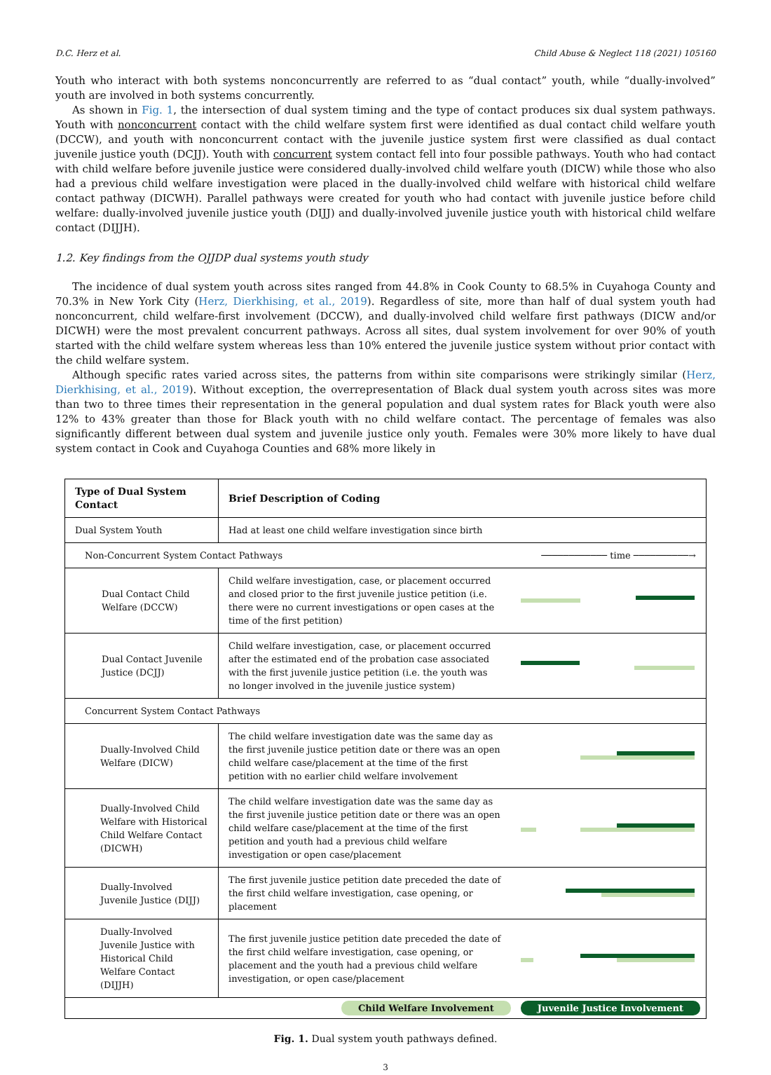D.C. Herz et al. Child Abuse & Neglect 118 (2021) 105160
Youth who interact with both systems nonconcurrently are referred to as “dual contact” youth, while “dually-involved” youth are involved in both systems concurrently.
As shown in Fig. 1, the intersection of dual system timing and the type of contact produces six dual system pathways. Youth with nonconcurrent contact with the child welfare system first were identified as dual contact child welfare youth (DCCW), and youth with nonconcurrent contact with the juvenile justice system first were classified as dual contact juvenile justice youth (DCJJ). Youth with concurrent system contact fell into four possible pathways. Youth who had contact with child welfare before juvenile justice were considered dually-involved child welfare youth (DICW) while those who also had a previous child welfare investigation were placed in the dually-involved child welfare with historical child welfare contact pathway (DICWH). Parallel pathways were created for youth who had contact with juvenile justice before child welfare: dually-involved juvenile justice youth (DIJJ) and dually-involved juvenile justice youth with historical child welfare contact (DIJJH).
1.2. Key findings from the OJJDP dual systems youth study
The incidence of dual system youth across sites ranged from 44.8% in Cook County to 68.5% in Cuyahoga County and 70.3% in New York City (Herz, Dierkhising, et al., 2019). Regardless of site, more than half of dual system youth had nonconcurrent, child welfare-first involvement (DCCW), and dually-involved child welfare first pathways (DICW and/or DICWH) were the most prevalent concurrent pathways. Across all sites, dual system involvement for over 90% of youth started with the child welfare system whereas less than 10% entered the juvenile justice system without prior contact with the child welfare system.
Although specific rates varied across sites, the patterns from within site comparisons were strikingly similar (Herz, Dierkhising, et al., 2019). Without exception, the overrepresentation of Black dual system youth across sites was more than two to three times their representation in the general population and dual system rates for Black youth were also 12% to 43% greater than those for Black youth with no child welfare contact. The percentage of females was also significantly different between dual system and juvenile justice only youth. Females were 30% more likely to have dual system contact in Cook and Cuyahoga Counties and 68% more likely in
| Type of Dual System Contact | Brief Description of Coding | |
| --- | --- | --- |
| Dual System Youth | Had at least one child welfare investigation since birth | |
| Non-Concurrent System Contact Pathways | | ──────────── time ──────────→ |
| Dual Contact Child Welfare (DCCW) | Child welfare investigation, case, or placement occurred and closed prior to the first juvenile justice petition (i.e. there were no current investigations or open cases at the time of the first petition) | |
| Dual Contact Juvenile Justice (DCJJ) | Child welfare investigation, case, or placement occurred after the estimated end of the probation case associated with the first juvenile justice petition (i.e. the youth was no longer involved in the juvenile justice system) | |
| Concurrent System Contact Pathways | | |
| Dually-Involved Child Welfare (DICW) | The child welfare investigation date was the same day as the first juvenile justice petition date or there was an open child welfare case/placement at the time of the first petition with no earlier child welfare involvement | |
| Dually-Involved Child Welfare with Historical Child Welfare Contact (DICWH) | The child welfare investigation date was the same day as the first juvenile justice petition date or there was an open child welfare case/placement at the time of the first petition and youth had a previous child welfare investigation or open case/placement | |
| Dually-Involved Juvenile Justice (DIJJ) | The first juvenile justice petition date preceded the date of the first child welfare investigation, case opening, or placement | |
| Dually-Involved Juvenile Justice with Historical Child Welfare Contact (DIJJH) | The first juvenile justice petition date preceded the date of the first child welfare investigation, case opening, or placement and the youth had a previous child welfare investigation, or open case/placement | |
| Child Welfare Involvement Juvenile Justice Involvement | | |
Fig. 1. Dual system youth pathways defined.
3